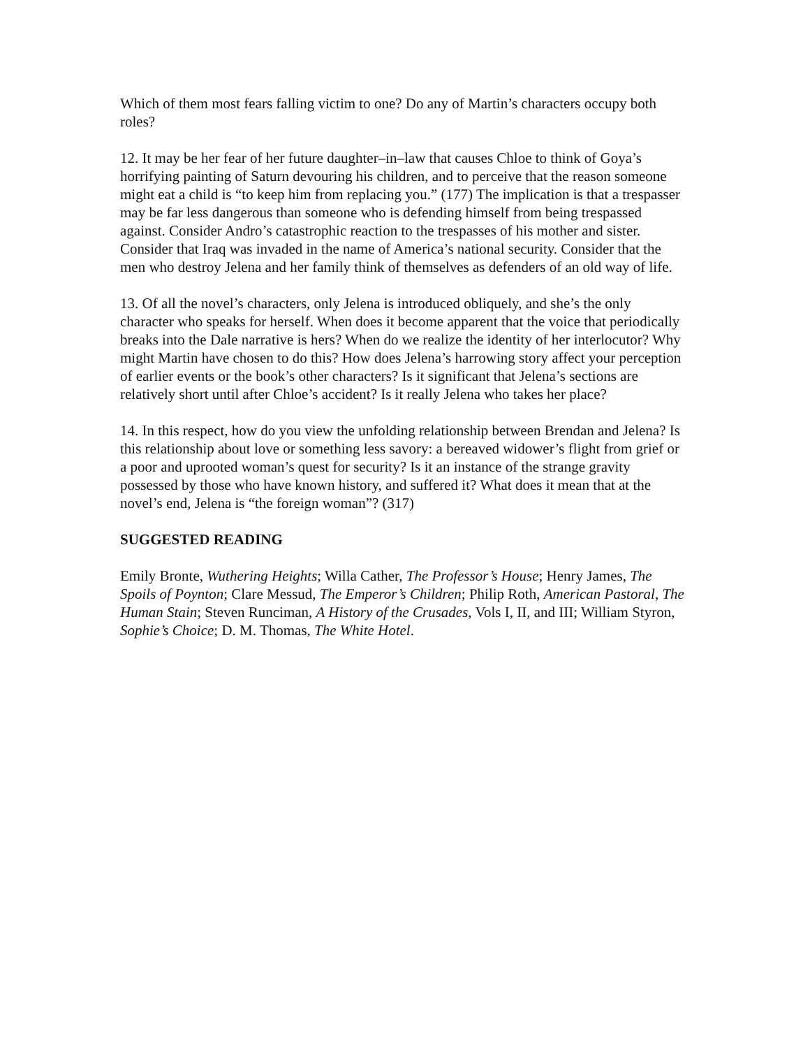Which of them most fears falling victim to one? Do any of Martin’s characters occupy both roles?
12. It may be her fear of her future daughter–in–law that causes Chloe to think of Goya’s horrifying painting of Saturn devouring his children, and to perceive that the reason someone might eat a child is “to keep him from replacing you.” (177) The implication is that a trespasser may be far less dangerous than someone who is defending himself from being trespassed against. Consider Andro’s catastrophic reaction to the trespasses of his mother and sister. Consider that Iraq was invaded in the name of America’s national security. Consider that the men who destroy Jelena and her family think of themselves as defenders of an old way of life.
13. Of all the novel’s characters, only Jelena is introduced obliquely, and she’s the only character who speaks for herself. When does it become apparent that the voice that periodically breaks into the Dale narrative is hers? When do we realize the identity of her interlocutor? Why might Martin have chosen to do this? How does Jelena’s harrowing story affect your perception of earlier events or the book’s other characters? Is it significant that Jelena’s sections are relatively short until after Chloe’s accident? Is it really Jelena who takes her place?
14. In this respect, how do you view the unfolding relationship between Brendan and Jelena? Is this relationship about love or something less savory: a bereaved widower’s flight from grief or a poor and uprooted woman’s quest for security? Is it an instance of the strange gravity possessed by those who have known history, and suffered it? What does it mean that at the novel’s end, Jelena is “the foreign woman”? (317)
SUGGESTED READING
Emily Bronte, Wuthering Heights; Willa Cather, The Professor’s House; Henry James, The Spoils of Poynton; Clare Messud, The Emperor’s Children; Philip Roth, American Pastoral, The Human Stain; Steven Runciman, A History of the Crusades, Vols I, II, and III; William Styron, Sophie’s Choice; D. M. Thomas, The White Hotel.